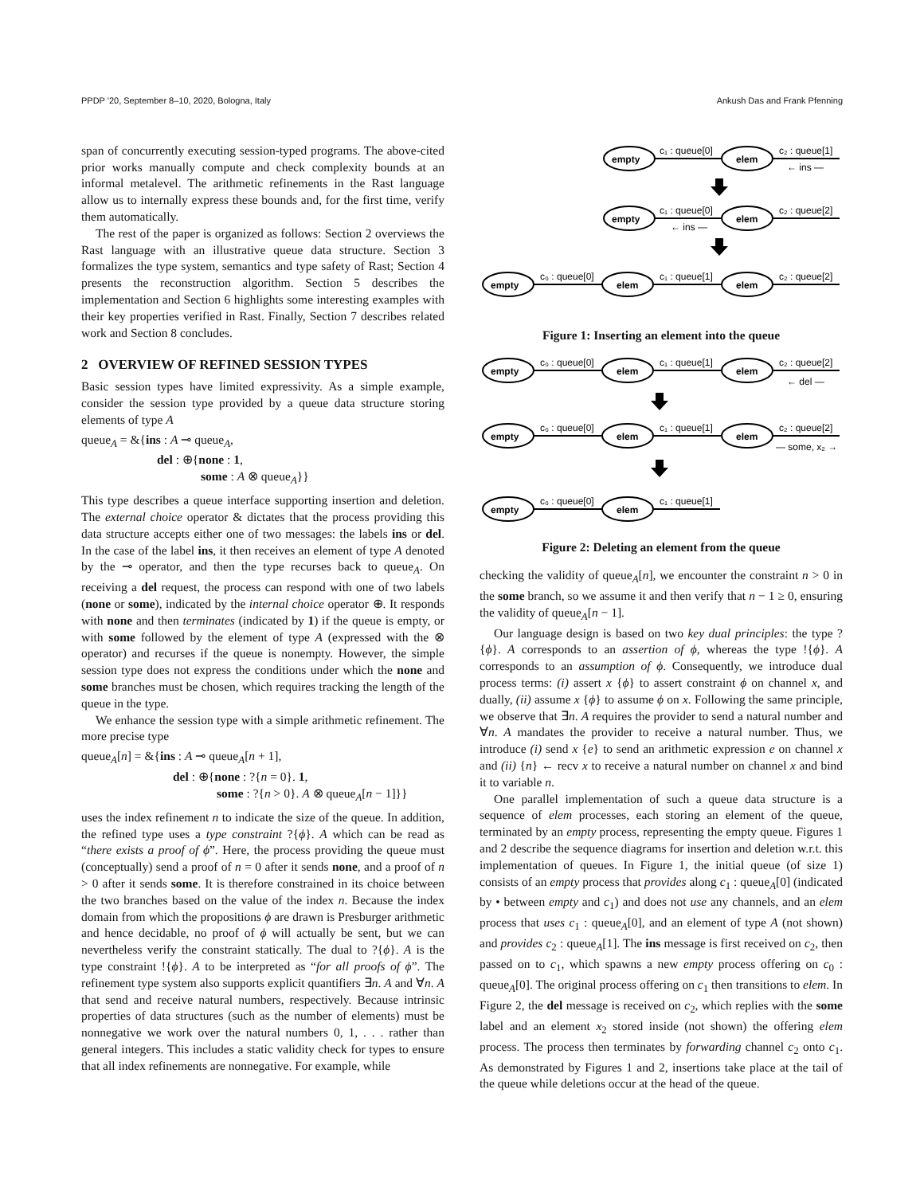PPDP '20, September 8–10, 2020, Bologna, Italy Ankush Das and Frank Pfenning
span of concurrently executing session-typed programs. The above-cited prior works manually compute and check complexity bounds at an informal metalevel. The arithmetic refinements in the Rast language allow us to internally express these bounds and, for the first time, verify them automatically.
The rest of the paper is organized as follows: Section 2 overviews the Rast language with an illustrative queue data structure. Section 3 formalizes the type system, semantics and type safety of Rast; Section 4 presents the reconstruction algorithm. Section 5 describes the implementation and Section 6 highlights some interesting examples with their key properties verified in Rast. Finally, Section 7 describes related work and Section 8 concludes.
2 OVERVIEW OF REFINED SESSION TYPES
Basic session types have limited expressivity. As a simple example, consider the session type provided by a queue data structure storing elements of type A
queue<sub>A</sub> = &{ins : A ⊸ queue<sub>A</sub>,
del : ⊕{none : 1,
some : A ⊗ queue<sub>A</sub>}}
This type describes a queue interface supporting insertion and deletion. The external choice operator & dictates that the process providing this data structure accepts either one of two messages: the labels ins or del. In the case of the label ins, it then receives an element of type A denoted by the ⊸ operator, and then the type recurses back to queue<sub>A</sub>. On receiving a del request, the process can respond with one of two labels (none or some), indicated by the internal choice operator ⊕. It responds with none and then terminates (indicated by 1) if the queue is empty, or with some followed by the element of type A (expressed with the ⊗ operator) and recurses if the queue is nonempty. However, the simple session type does not express the conditions under which the none and some branches must be chosen, which requires tracking the length of the queue in the type.
We enhance the session type with a simple arithmetic refinement. The more precise type
queue<sub>A</sub>[n] = &{ins : A ⊸ queue<sub>A</sub>[n + 1],
del : ⊕{none : ?{n = 0}. 1,
some : ?{n > 0}. A ⊗ queue<sub>A</sub>[n − 1]}}
uses the index refinement n to indicate the size of the queue. In addition, the refined type uses a type constraint ?{ϕ}. A which can be read as “there exists a proof of ϕ”. Here, the process providing the queue must (conceptually) send a proof of n = 0 after it sends none, and a proof of n > 0 after it sends some. It is therefore constrained in its choice between the two branches based on the value of the index n. Because the index domain from which the propositions ϕ are drawn is Presburger arithmetic and hence decidable, no proof of ϕ will actually be sent, but we can nevertheless verify the constraint statically. The dual to ?{ϕ}. A is the type constraint !{ϕ}. A to be interpreted as “for all proofs of ϕ”. The refinement type system also supports explicit quantifiers ∃n. A and ∀n. A that send and receive natural numbers, respectively. Because intrinsic properties of data structures (such as the number of elements) must be nonnegative we work over the natural numbers 0, 1, . . . rather than general integers. This includes a static validity check for types to ensure that all index refinements are nonnegative. For example, while
empty
elem
c₁ : queue[0]
c₂ : queue[1]
← ins —
empty
elem
c₁ : queue[0]
c₂ : queue[2]
← ins —
empty
elem
elem
c₀ : queue[0]
c₁ : queue[1]
c₂ : queue[2]
Figure 1: Inserting an element into the queue
empty
elem
elem
c₀ : queue[0]
c₁ : queue[1]
c₂ : queue[2]
← del —
empty
elem
elem
c₀ : queue[0]
c₁ : queue[1]
c₂ : queue[2]
— some, x₂ →
empty
elem
c₀ : queue[0]
c₁ : queue[1]
Figure 2: Deleting an element from the queue
checking the validity of queue<sub>A</sub>[n], we encounter the constraint n > 0 in the some branch, so we assume it and then verify that n − 1 ≥ 0, ensuring the validity of queue<sub>A</sub>[n − 1].
Our language design is based on two key dual principles: the type ?{ϕ}. A corresponds to an assertion of ϕ, whereas the type !{ϕ}. A corresponds to an assumption of ϕ. Consequently, we introduce dual process terms: (i) assert x {ϕ} to assert constraint ϕ on channel x, and dually, (ii) assume x {ϕ} to assume ϕ on x. Following the same principle, we observe that ∃n. A requires the provider to send a natural number and ∀n. A mandates the provider to receive a natural number. Thus, we introduce (i) send x {e} to send an arithmetic expression e on channel x and (ii) {n} ← recv x to receive a natural number on channel x and bind it to variable n.
One parallel implementation of such a queue data structure is a sequence of elem processes, each storing an element of the queue, terminated by an empty process, representing the empty queue. Figures 1 and 2 describe the sequence diagrams for insertion and deletion w.r.t. this implementation of queues. In Figure 1, the initial queue (of size 1) consists of an empty process that provides along c<sub>1</sub> : queue<sub>A</sub>[0] (indicated by • between empty and c<sub>1</sub>) and does not use any channels, and an elem process that uses c<sub>1</sub> : queue<sub>A</sub>[0], and an element of type A (not shown) and provides c<sub>2</sub> : queue<sub>A</sub>[1]. The ins message is first received on c<sub>2</sub>, then passed on to c<sub>1</sub>, which spawns a new empty process offering on c<sub>0</sub> : queue<sub>A</sub>[0]. The original process offering on c<sub>1</sub> then transitions to elem. In Figure 2, the del message is received on c<sub>2</sub>, which replies with the some label and an element x<sub>2</sub> stored inside (not shown) the offering elem process. The process then terminates by forwarding channel c<sub>2</sub> onto c<sub>1</sub>. As demonstrated by Figures 1 and 2, insertions take place at the tail of the queue while deletions occur at the head of the queue.